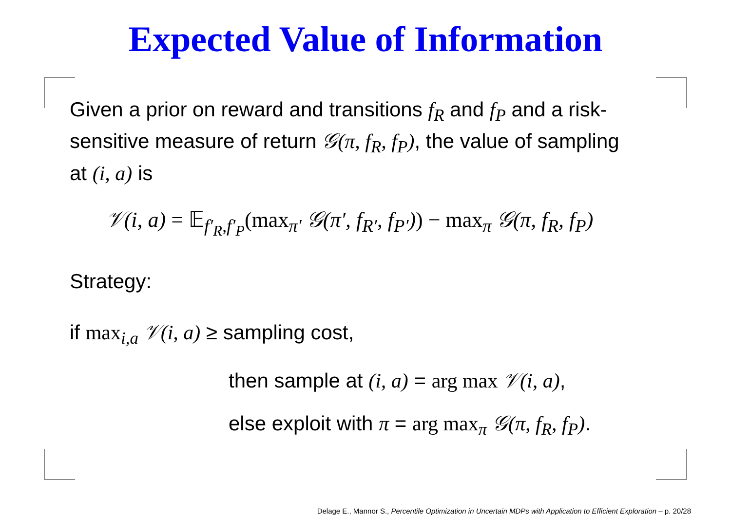Expected Value of Information
Given a prior on reward and transitions f<sub>R</sub> and f<sub>P</sub> and a risk-sensitive measure of return 𝒢(π, f<sub>R</sub>, f<sub>P</sub>), the value of sampling at (i, a) is
𝒱(i, a) = 𝔼<sub>f′<sub>R</sub>,f′<sub>P</sub></sub>(max<sub>π′</sub> 𝒢(π′, f<sub>R′</sub>, f<sub>P′</sub>)) − max<sub>π</sub> 𝒢(π, f<sub>R</sub>, f<sub>P</sub>)
Strategy:
if max<sub>i,a</sub> 𝒱(i, a) ≥ sampling cost,
then sample at (i, a) = arg max 𝒱(i, a),
else exploit with π = arg max<sub>π</sub> 𝒢(π, f<sub>R</sub>, f<sub>P</sub>).
Delage E., Mannor S., Percentile Optimization in Uncertain MDPs with Application to Efficient Exploration – p. 20/28